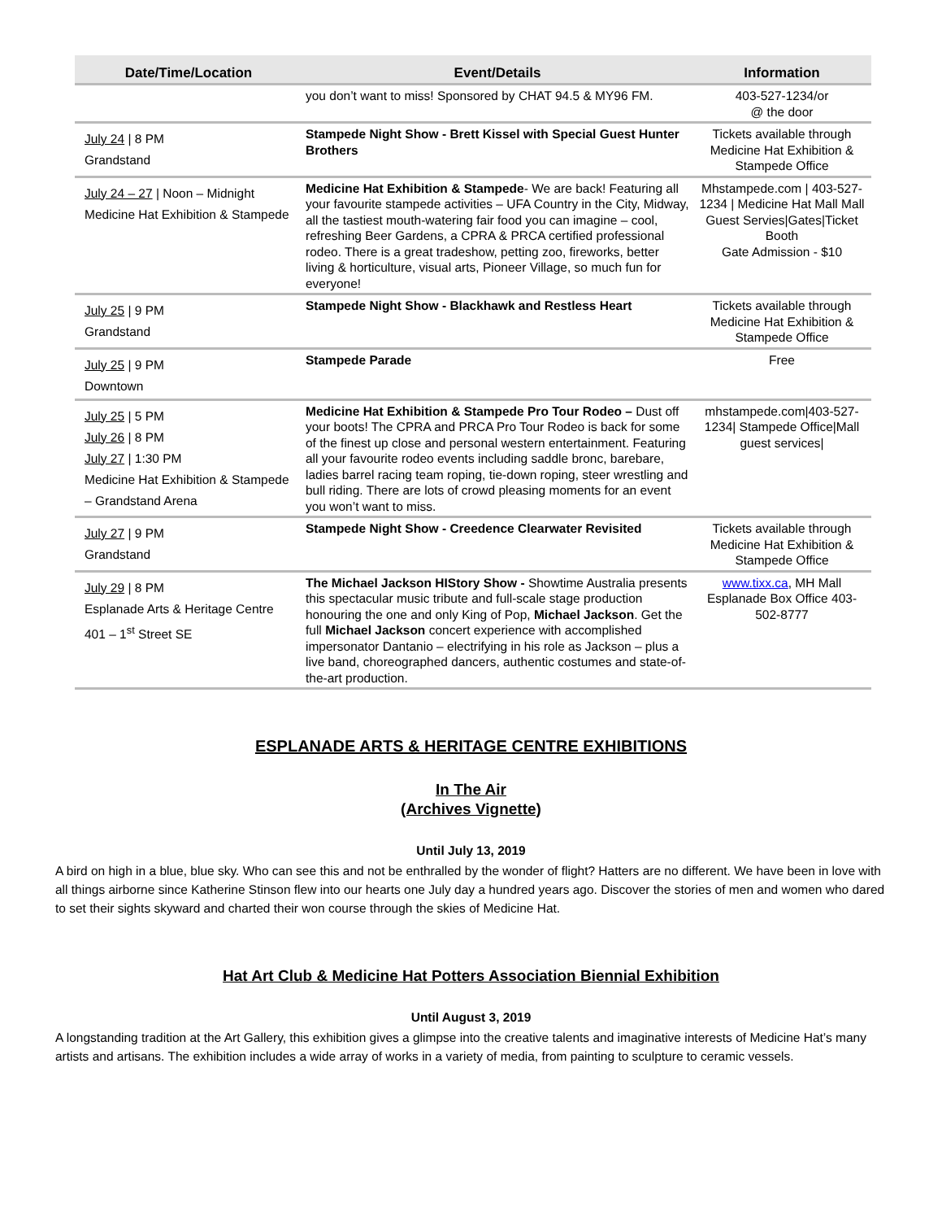| Date/Time/Location | Event/Details | Information |
| --- | --- | --- |
| | you don’t want to miss! Sponsored by CHAT 94.5 & MY96 FM. | 403-527-1234/or @ the door |
| July 24 / 8 PM Grandstand | Stampede Night Show - Brett Kissel with Special Guest Hunter Brothers | Tickets available through Medicine Hat Exhibition & Stampede Office |
| July 24 – 27 / Noon – Midnight Medicine Hat Exhibition & Stampede | Medicine Hat Exhibition & Stampede - We are back! Featuring all your favourite stampede activities – UFA Country in the City, Midway, all the tastiest mouth-watering fair food you can imagine – cool, refreshing Beer Gardens, a CPRA & PRCA certified professional rodeo. There is a great tradeshow, petting zoo, fireworks, better living & horticulture, visual arts, Pioneer Village, so much fun for everyone! | Mhstampede.com / 403-527-1234 / Medicine Hat Mall Mall Guest Servies/Gates/Ticket Booth Gate Admission - $10 |
| July 25 / 9 PM Grandstand | Stampede Night Show - Blackhawk and Restless Heart | Tickets available through Medicine Hat Exhibition & Stampede Office |
| July 25 / 9 PM Downtown | Stampede Parade | Free |
| July 25 / 5 PM July 26 / 8 PM July 27 / 1:30 PM Medicine Hat Exhibition & Stampede – Grandstand Arena | Medicine Hat Exhibition & Stampede Pro Tour Rodeo – Dust off your boots! The CPRA and PRCA Pro Tour Rodeo is back for some of the finest up close and personal western entertainment. Featuring all your favourite rodeo events including saddle bronc, barebare, ladies barrel racing team roping, tie-down roping, steer wrestling and bull riding. There are lots of crowd pleasing moments for an event you won’t want to miss. | mhstampede.com/403-527-1234/ Stampede Office/Mall guest services/ |
| July 27 / 9 PM Grandstand | Stampede Night Show - Creedence Clearwater Revisited | Tickets available through Medicine Hat Exhibition & Stampede Office |
| July 29 / 8 PM Esplanade Arts & Heritage Centre 401 – 1<sup>st</sup> Street SE | The Michael Jackson HIStory Show - Showtime Australia presents this spectacular music tribute and full-scale stage production honouring the one and only King of Pop, Michael Jackson . Get the full Michael Jackson concert experience with accomplished impersonator Dantanio – electrifying in his role as Jackson – plus a live band, choreographed dancers, authentic costumes and state-of-the-art production. | www.tixx.ca , MH Mall Esplanade Box Office 403-502-8777 |
ESPLANADE ARTS & HERITAGE CENTRE EXHIBITIONS
In The Air
(Archives Vignette)
Until July 13, 2019
A bird on high in a blue, blue sky. Who can see this and not be enthralled by the wonder of flight? Hatters are no different. We have been in love with all things airborne since Katherine Stinson flew into our hearts one July day a hundred years ago. Discover the stories of men and women who dared to set their sights skyward and charted their won course through the skies of Medicine Hat.
Hat Art Club & Medicine Hat Potters Association Biennial Exhibition
Until August 3, 2019
A longstanding tradition at the Art Gallery, this exhibition gives a glimpse into the creative talents and imaginative interests of Medicine Hat’s many artists and artisans. The exhibition includes a wide array of works in a variety of media, from painting to sculpture to ceramic vessels.